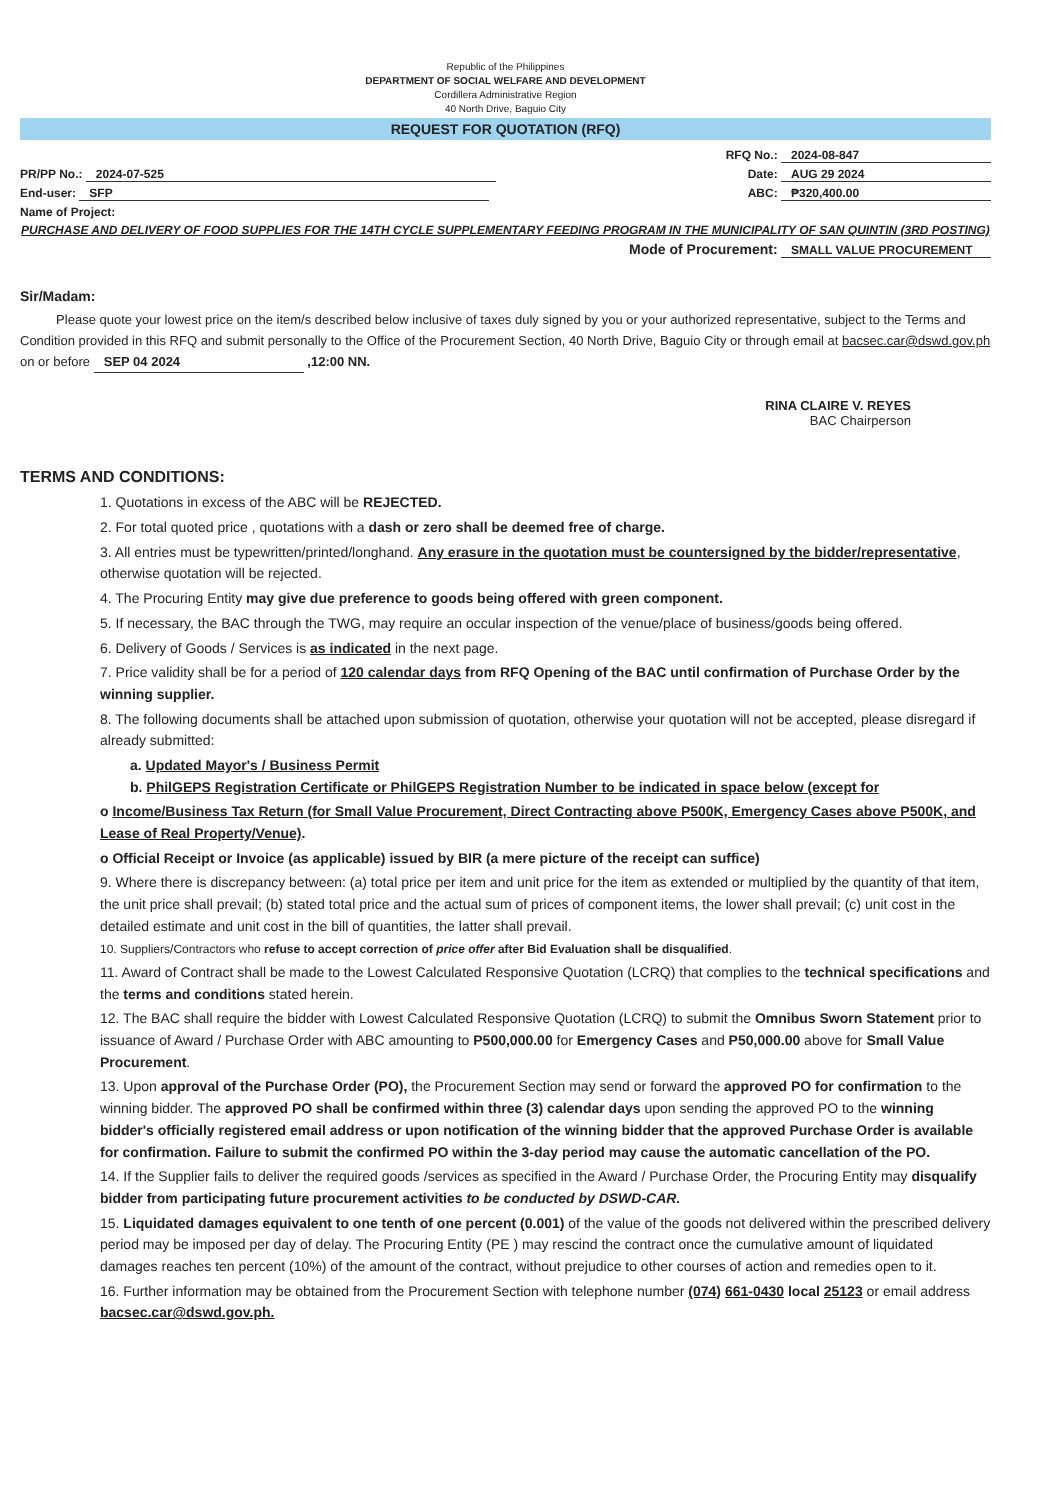Republic of the Philippines
DEPARTMENT OF SOCIAL WELFARE AND DEVELOPMENT
Cordillera Administrative Region
40 North Drive, Baguio City
REQUEST FOR QUOTATION (RFQ)
RFQ No.: 2024-08-847
PR/PP No.: 2024-07-525 Date: AUG 29 2024
End-user: SFP ABC: ₱320,400.00
Name of Project:
PURCHASE AND DELIVERY OF FOOD SUPPLIES FOR THE 14TH CYCLE SUPPLEMENTARY FEEDING PROGRAM IN THE MUNICIPALITY OF SAN QUINTIN (3RD POSTING)
Mode of Procurement: SMALL VALUE PROCUREMENT
Sir/Madam:
Please quote your lowest price on the item/s described below inclusive of taxes duly signed by you or your authorized representative, subject to the Terms and Condition provided in this RFQ and submit personally to the Office of the Procurement Section, 40 North Drive, Baguio City or through email at bacsec.car@dswd.gov.ph on or before SEP 04 2024 ,12:00 NN.
RINA CLAIRE V. REYES
BAC Chairperson
TERMS AND CONDITIONS:
1. Quotations in excess of the ABC will be REJECTED.
2. For total quoted price , quotations with a dash or zero shall be deemed free of charge.
3. All entries must be typewritten/printed/longhand. Any erasure in the quotation must be countersigned by the bidder/representative, otherwise quotation will be rejected.
4. The Procuring Entity may give due preference to goods being offered with green component.
5. If necessary, the BAC through the TWG, may require an occular inspection of the venue/place of business/goods being offered.
6. Delivery of Goods / Services is as indicated in the next page.
7. Price validity shall be for a period of 120 calendar days from RFQ Opening of the BAC until confirmation of Purchase Order by the winning supplier.
8. The following documents shall be attached upon submission of quotation, otherwise your quotation will not be accepted, please disregard if already submitted:
a. Updated Mayor's / Business Permit
b. PhilGEPS Registration Certificate or PhilGEPS Registration Number to be indicated in space below (except for
o Income/Business Tax Return (for Small Value Procurement, Direct Contracting above P500K, Emergency Cases above P500K, and Lease of Real Property/Venue).
o Official Receipt or Invoice (as applicable) issued by BIR (a mere picture of the receipt can suffice)
9. Where there is discrepancy between: (a) total price per item and unit price for the item as extended or multiplied by the quantity of that item, the unit price shall prevail; (b) stated total price and the actual sum of prices of component items, the lower shall prevail; (c) unit cost in the detailed estimate and unit cost in the bill of quantities, the latter shall prevail.
10. Suppliers/Contractors who refuse to accept correction of price offer after Bid Evaluation shall be disqualified.
11. Award of Contract shall be made to the Lowest Calculated Responsive Quotation (LCRQ) that complies to the technical specifications and the terms and conditions stated herein.
12. The BAC shall require the bidder with Lowest Calculated Responsive Quotation (LCRQ) to submit the Omnibus Sworn Statement prior to issuance of Award / Purchase Order with ABC amounting to P500,000.00 for Emergency Cases and P50,000.00 above for Small Value Procurement.
13. Upon approval of the Purchase Order (PO), the Procurement Section may send or forward the approved PO for confirmation to the winning bidder. The approved PO shall be confirmed within three (3) calendar days upon sending the approved PO to the winning bidder's officially registered email address or upon notification of the winning bidder that the approved Purchase Order is available for confirmation. Failure to submit the confirmed PO within the 3-day period may cause the automatic cancellation of the PO.
14. If the Supplier fails to deliver the required goods /services as specified in the Award / Purchase Order, the Procuring Entity may disqualify bidder from participating future procurement activities to be conducted by DSWD-CAR.
15. Liquidated damages equivalent to one tenth of one percent (0.001) of the value of the goods not delivered within the prescribed delivery period may be imposed per day of delay. The Procuring Entity (PE ) may rescind the contract once the cumulative amount of liquidated damages reaches ten percent (10%) of the amount of the contract, without prejudice to other courses of action and remedies open to it.
16. Further information may be obtained from the Procurement Section with telephone number (074) 661-0430 local 25123 or email address bacsec.car@dswd.gov.ph.